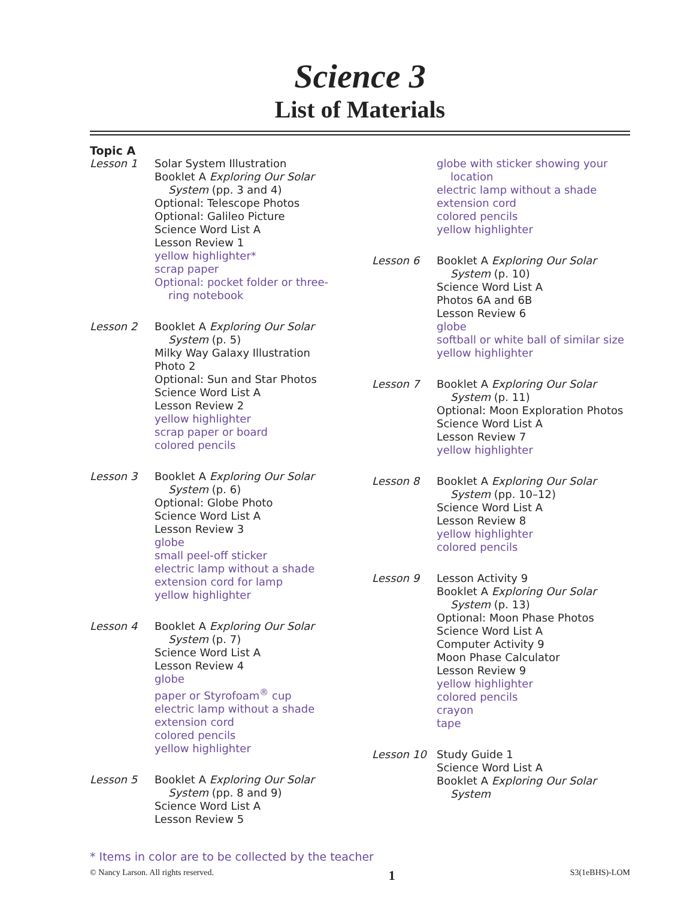Science 3
List of Materials
Topic A
Lesson 1 Solar System Illustration
Booklet A Exploring Our Solar
System (pp. 3 and 4)
Optional: Telescope Photos
Optional: Galileo Picture
Science Word List A
Lesson Review 1
yellow highlighter*
scrap paper
Optional: pocket folder or three-
ring notebook
Lesson 2 Booklet A Exploring Our Solar
System (p. 5)
Milky Way Galaxy Illustration
Photo 2
Optional: Sun and Star Photos
Science Word List A
Lesson Review 2
yellow highlighter
scrap paper or board
colored pencils
Lesson 3 Booklet A Exploring Our Solar
System (p. 6)
Optional: Globe Photo
Science Word List A
Lesson Review 3
globe
small peel-off sticker
electric lamp without a shade
extension cord for lamp
yellow highlighter
Lesson 4 Booklet A Exploring Our Solar
System (p. 7)
Science Word List A
Lesson Review 4
globe
paper or Styrofoam<sup>®</sup> cup
electric lamp without a shade
extension cord
colored pencils
yellow highlighter
Lesson 5 Booklet A Exploring Our Solar
System (pp. 8 and 9)
Science Word List A
Lesson Review 5
globe with sticker showing your
location
electric lamp without a shade
extension cord
colored pencils
yellow highlighter
Lesson 6 Booklet A Exploring Our Solar
System (p. 10)
Science Word List A
Photos 6A and 6B
Lesson Review 6
globe
softball or white ball of similar size
yellow highlighter
Lesson 7 Booklet A Exploring Our Solar
System (p. 11)
Optional: Moon Exploration Photos
Science Word List A
Lesson Review 7
yellow highlighter
Lesson 8 Booklet A Exploring Our Solar
System (pp. 10–12)
Science Word List A
Lesson Review 8
yellow highlighter
colored pencils
Lesson 9 Lesson Activity 9
Booklet A Exploring Our Solar
System (p. 13)
Optional: Moon Phase Photos
Science Word List A
Computer Activity 9
Moon Phase Calculator
Lesson Review 9
yellow highlighter
colored pencils
crayon
tape
Lesson 10 Study Guide 1
Science Word List A
Booklet A Exploring Our Solar
System
* Items in color are to be collected by the teacher
© Nancy Larson. All rights reserved. 1 S3(1eBHS)-LOM